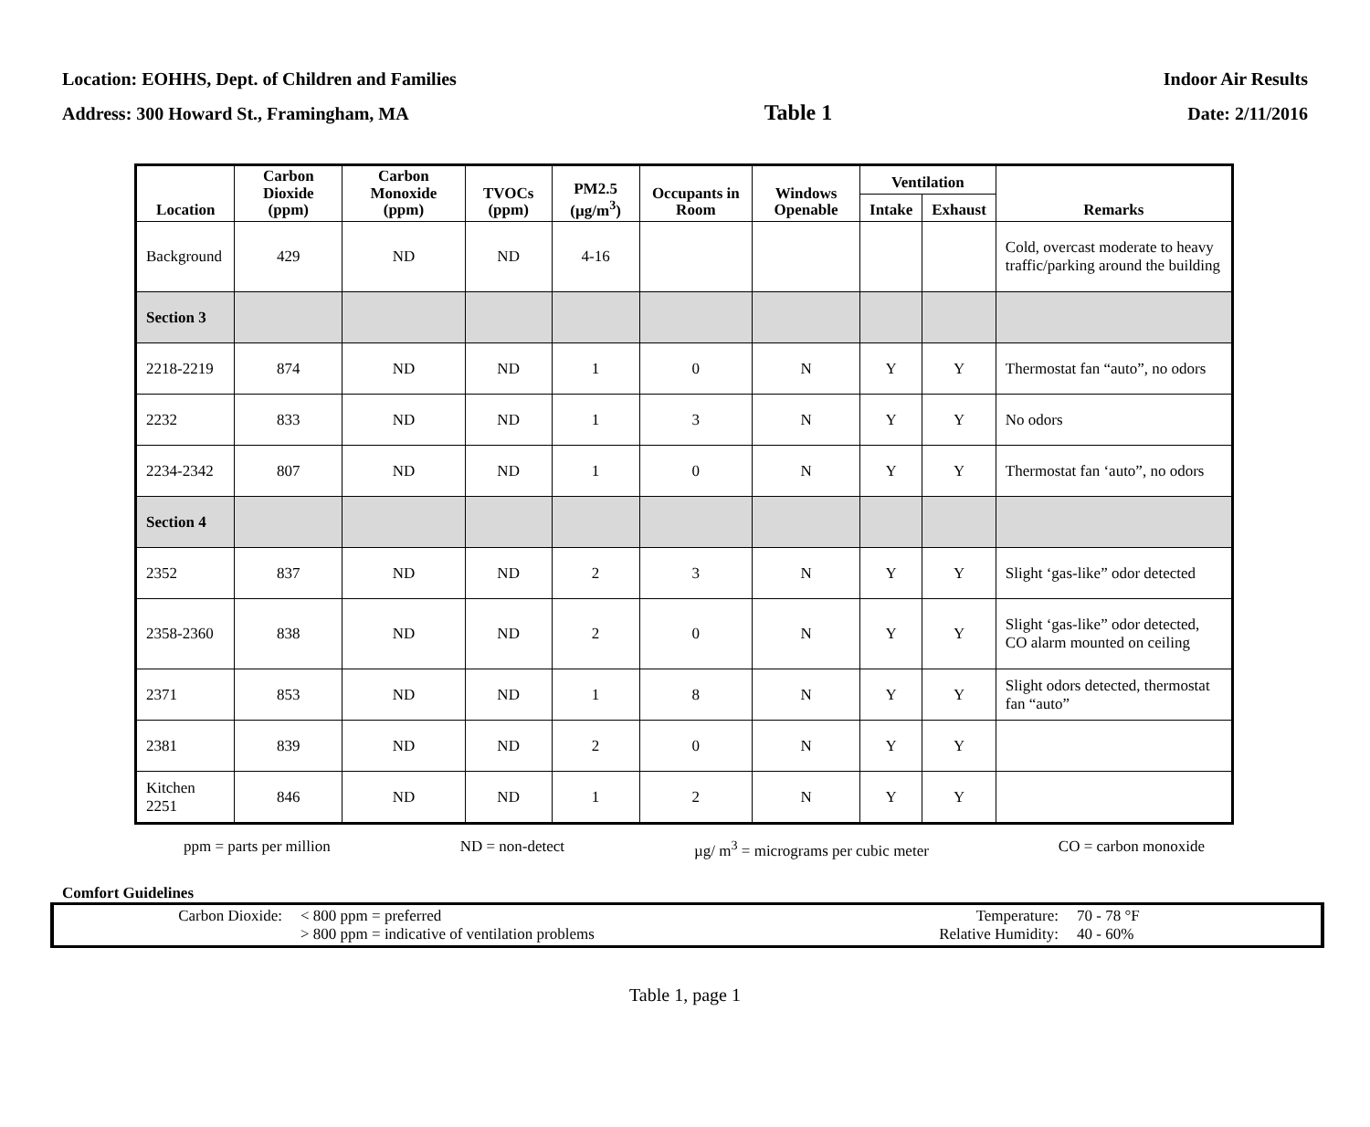Location: EOHHS, Dept. of Children and Families Indoor Air Results
Address: 300 Howard St., Framingham, MA Table 1 Date: 2/11/2016
| Location | Carbon Dioxide (ppm) | Carbon Monoxide (ppm) | TVOCs (ppm) | PM2.5 (µg/m<sup>3</sup>) | Occupants in Room | Windows Openable | Ventilation | | Remarks |
| --- | --- | --- | --- | --- | --- | --- | --- | --- | --- |
| | | | | | | | Intake | Exhaust | |
| Background | 429 | ND | ND | 4-16 | | | | | Cold, overcast moderate to heavy traffic/parking around the building |
| Section 3 | | | | | | | | | |
| 2218-2219 | 874 | ND | ND | 1 | 0 | N | Y | Y | Thermostat fan “auto”, no odors |
| 2232 | 833 | ND | ND | 1 | 3 | N | Y | Y | No odors |
| 2234-2342 | 807 | ND | ND | 1 | 0 | N | Y | Y | Thermostat fan ‘auto”, no odors |
| Section 4 | | | | | | | | | |
| 2352 | 837 | ND | ND | 2 | 3 | N | Y | Y | Slight ‘gas-like” odor detected |
| 2358-2360 | 838 | ND | ND | 2 | 0 | N | Y | Y | Slight ‘gas-like” odor detected, CO alarm mounted on ceiling |
| 2371 | 853 | ND | ND | 1 | 8 | N | Y | Y | Slight odors detected, thermostat fan “auto” |
| 2381 | 839 | ND | ND | 2 | 0 | N | Y | Y | |
| Kitchen 2251 | 846 | ND | ND | 1 | 2 | N | Y | Y | |
ppm = parts per million ND = non-detect µg/ m<sup>3</sup> = micrograms per cubic meter CO = carbon monoxide
Comfort Guidelines
Carbon Dioxide: < 800 ppm = preferred
> 800 ppm = indicative of ventilation problems
Temperature:
Relative Humidity:
70 - 78 °F
40 - 60%
Table 1, page 1